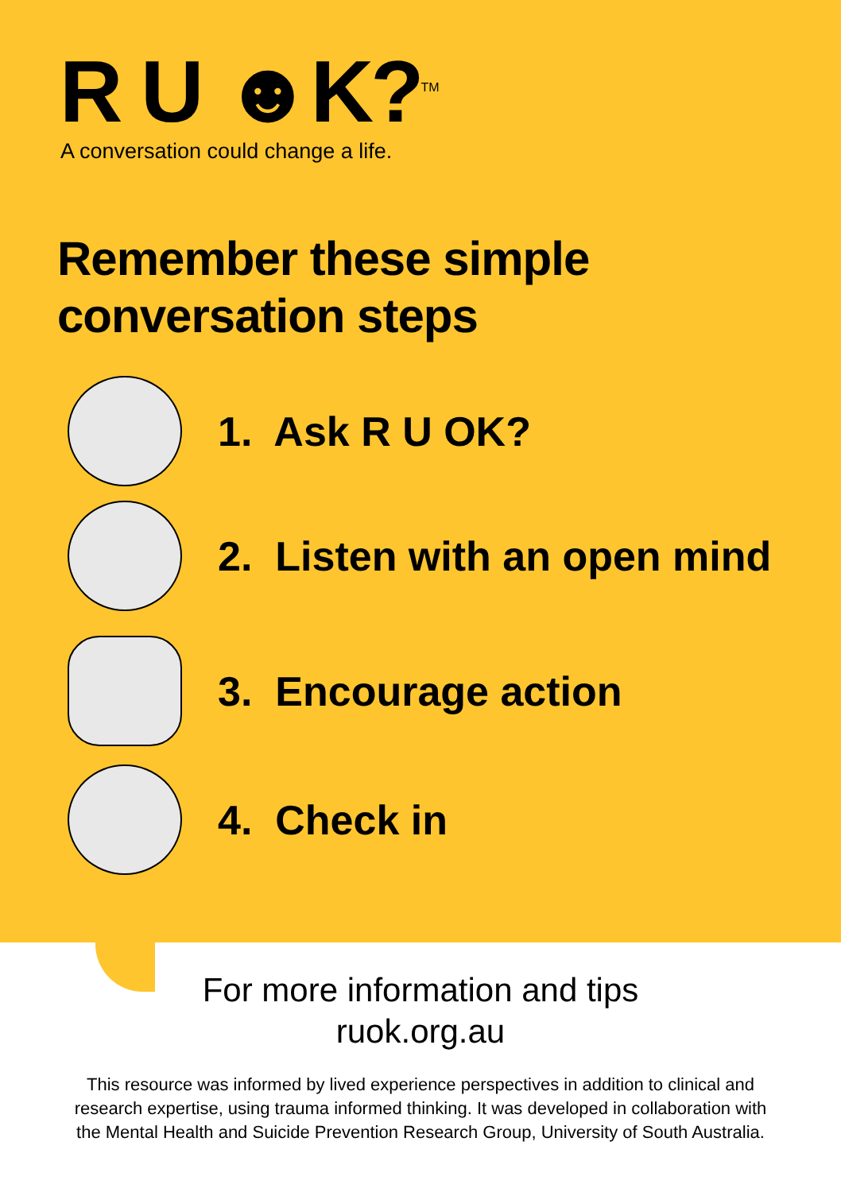R U ☻K?<sup>TM</sup>
A conversation could change a life.
Remember these simple
conversation steps
1. Ask R U OK?
2. Listen with an open mind
3. Encourage action
4. Check in
For more information and tips
ruok.org.au
This resource was informed by lived experience perspectives in addition to clinical and
research expertise, using trauma informed thinking. It was developed in collaboration with
the Mental Health and Suicide Prevention Research Group, University of South Australia.